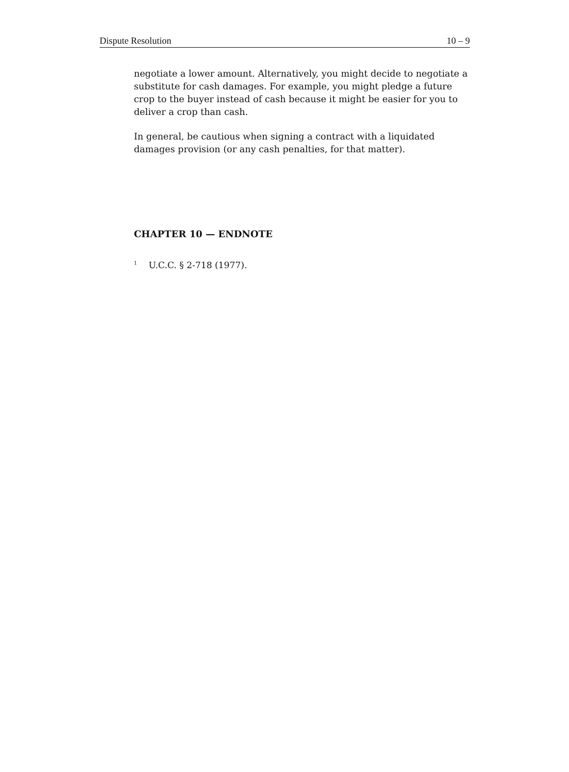Dispute Resolution 10 – 9
negotiate a lower amount. Alternatively, you might decide to negotiate a substitute for cash damages. For example, you might pledge a future crop to the buyer instead of cash because it might be easier for you to deliver a crop than cash.
In general, be cautious when signing a contract with a liquidated damages provision (or any cash penalties, for that matter).
CHAPTER 10 — ENDNOTE
<sup>1</sup> U.C.C. § 2-718 (1977).